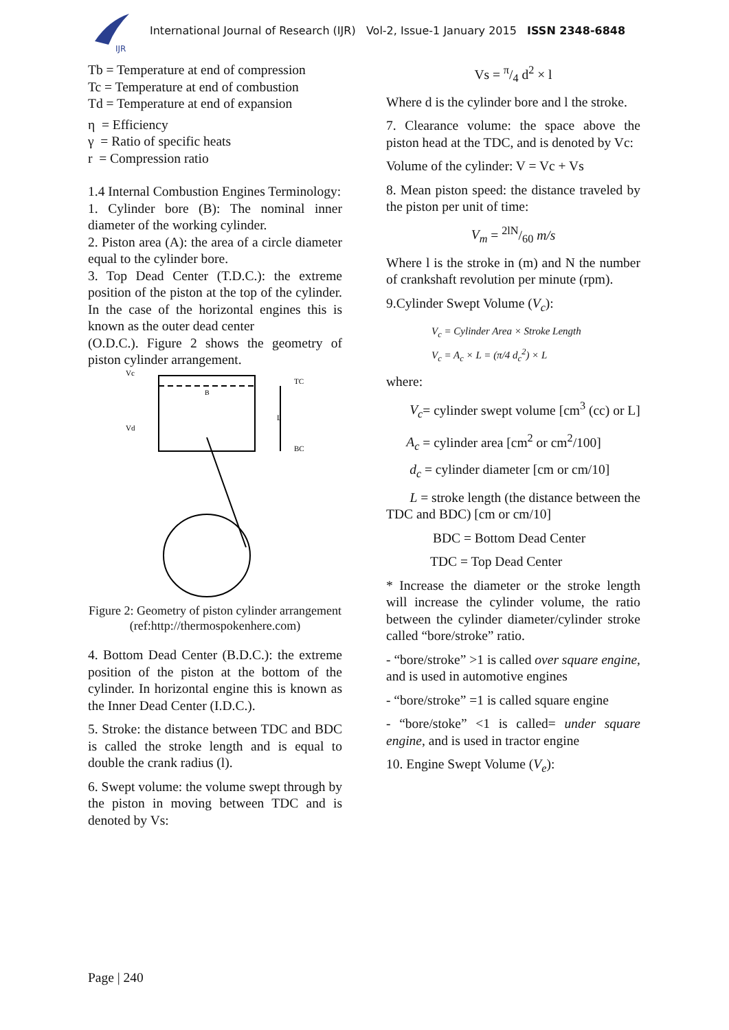IJR
International Journal of Research (IJR) Vol-2, Issue-1 January 2015 ISSN 2348-6848
Tb = Temperature at end of compression
Tc = Temperature at end of combustion
Td = Temperature at end of expansion
η = Efficiency
γ = Ratio of specific heats
r = Compression ratio
1.4 Internal Combustion Engines Terminology:
1. Cylinder bore (B): The nominal inner diameter of the working cylinder.
2. Piston area (A): the area of a circle diameter equal to the cylinder bore.
3. Top Dead Center (T.D.C.): the extreme position of the piston at the top of the cylinder. In the case of the horizontal engines this is known as the outer dead center
(O.D.C.). Figure 2 shows the geometry of piston cylinder arrangement.
Vc
Vd
TC
BC
L
B
Figure 2: Geometry of piston cylinder arrangement
(ref:http://thermospokenhere.com)
4. Bottom Dead Center (B.D.C.): the extreme position of the piston at the bottom of the cylinder. In horizontal engine this is known as the Inner Dead Center (I.D.C.).
5. Stroke: the distance between TDC and BDC is called the stroke length and is equal to double the crank radius (l).
6. Swept volume: the volume swept through by the piston in moving between TDC and is denoted by Vs:
Vs = π/4 d<sup>2</sup> × l
Where d is the cylinder bore and l the stroke.
7. Clearance volume: the space above the piston head at the TDC, and is denoted by Vc:
Volume of the cylinder: V = Vc + Vs
8. Mean piston speed: the distance traveled by the piston per unit of time:
V<sub>m</sub> = 2lN/60 m/s
Where l is the stroke in (m) and N the number of crankshaft revolution per minute (rpm).
9.Cylinder Swept Volume (V<sub>c</sub>):
V<sub>c</sub> = Cylinder Area × Stroke Length
V<sub>c</sub> = A<sub>c</sub> × L = (π/4 d<sub>c</sub><sup>2</sup>) × L
where:
V<sub>c</sub>= cylinder swept volume [cm<sup>3</sup> (cc) or L]
A<sub>c</sub> = cylinder area [cm<sup>2</sup> or cm<sup>2</sup>/100]
d<sub>c</sub> = cylinder diameter [cm or cm/10]
L = stroke length (the distance between the TDC and BDC) [cm or cm/10]
BDC = Bottom Dead Center
TDC = Top Dead Center
* Increase the diameter or the stroke length will increase the cylinder volume, the ratio between the cylinder diameter/cylinder stroke called “bore/stroke” ratio.
- “bore/stroke” >1 is called over square engine, and is used in automotive engines
- “bore/stroke” =1 is called square engine
- “bore/stoke” <1 is called= under square engine, and is used in tractor engine
10. Engine Swept Volume (V<sub>e</sub>):
Page | 240